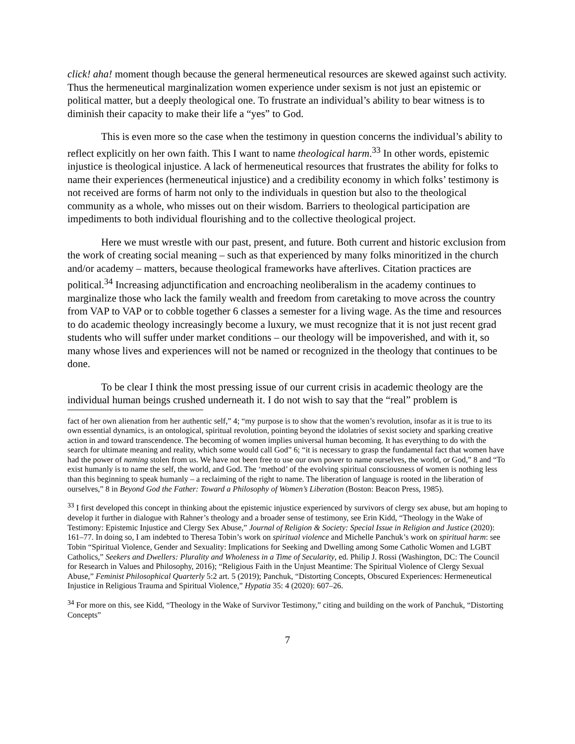click! aha! moment though because the general hermeneutical resources are skewed against such activity. Thus the hermeneutical marginalization women experience under sexism is not just an epistemic or political matter, but a deeply theological one. To frustrate an individual’s ability to bear witness is to diminish their capacity to make their life a “yes” to God.
This is even more so the case when the testimony in question concerns the individual’s ability to reflect explicitly on her own faith. This I want to name theological harm.<sup>33</sup> In other words, epistemic injustice is theological injustice. A lack of hermeneutical resources that frustrates the ability for folks to name their experiences (hermeneutical injustice) and a credibility economy in which folks’ testimony is not received are forms of harm not only to the individuals in question but also to the theological community as a whole, who misses out on their wisdom. Barriers to theological participation are impediments to both individual flourishing and to the collective theological project.
Here we must wrestle with our past, present, and future. Both current and historic exclusion from the work of creating social meaning – such as that experienced by many folks minoritized in the church and/or academy – matters, because theological frameworks have afterlives. Citation practices are political.<sup>34</sup> Increasing adjunctification and encroaching neoliberalism in the academy continues to marginalize those who lack the family wealth and freedom from caretaking to move across the country from VAP to VAP or to cobble together 6 classes a semester for a living wage. As the time and resources to do academic theology increasingly become a luxury, we must recognize that it is not just recent grad students who will suffer under market conditions – our theology will be impoverished, and with it, so many whose lives and experiences will not be named or recognized in the theology that continues to be done.
To be clear I think the most pressing issue of our current crisis in academic theology are the individual human beings crushed underneath it. I do not wish to say that the “real” problem is
fact of her own alienation from her authentic self,” 4; “my purpose is to show that the women’s revolution, insofar as it is true to its own essential dynamics, is an ontological, spiritual revolution, pointing beyond the idolatries of sexist society and sparking creative action in and toward transcendence. The becoming of women implies universal human becoming. It has everything to do with the search for ultimate meaning and reality, which some would call God” 6; “it is necessary to grasp the fundamental fact that women have had the power of naming stolen from us. We have not been free to use our own power to name ourselves, the world, or God,” 8 and “To exist humanly is to name the self, the world, and God. The ‘method’ of the evolving spiritual consciousness of women is nothing less than this beginning to speak humanly – a reclaiming of the right to name. The liberation of language is rooted in the liberation of ourselves,” 8 in Beyond God the Father: Toward a Philosophy of Women’s Liberation (Boston: Beacon Press, 1985).
<sup>33</sup> I first developed this concept in thinking about the epistemic injustice experienced by survivors of clergy sex abuse, but am hoping to develop it further in dialogue with Rahner’s theology and a broader sense of testimony, see Erin Kidd, “Theology in the Wake of Testimony: Epistemic Injustice and Clergy Sex Abuse,” Journal of Religion & Society: Special Issue in Religion and Justice (2020): 161–77. In doing so, I am indebted to Theresa Tobin’s work on spiritual violence and Michelle Panchuk’s work on spiritual harm: see Tobin “Spiritual Violence, Gender and Sexuality: Implications for Seeking and Dwelling among Some Catholic Women and LGBT Catholics,” Seekers and Dwellers: Plurality and Wholeness in a Time of Secularity, ed. Philip J. Rossi (Washington, DC: The Council for Research in Values and Philosophy, 2016); “Religious Faith in the Unjust Meantime: The Spiritual Violence of Clergy Sexual Abuse,” Feminist Philosophical Quarterly 5:2 art. 5 (2019); Panchuk, “Distorting Concepts, Obscured Experiences: Hermeneutical Injustice in Religious Trauma and Spiritual Violence,” Hypatia 35: 4 (2020): 607–26.
<sup>34</sup> For more on this, see Kidd, “Theology in the Wake of Survivor Testimony,” citing and building on the work of Panchuk, “Distorting Concepts”
7